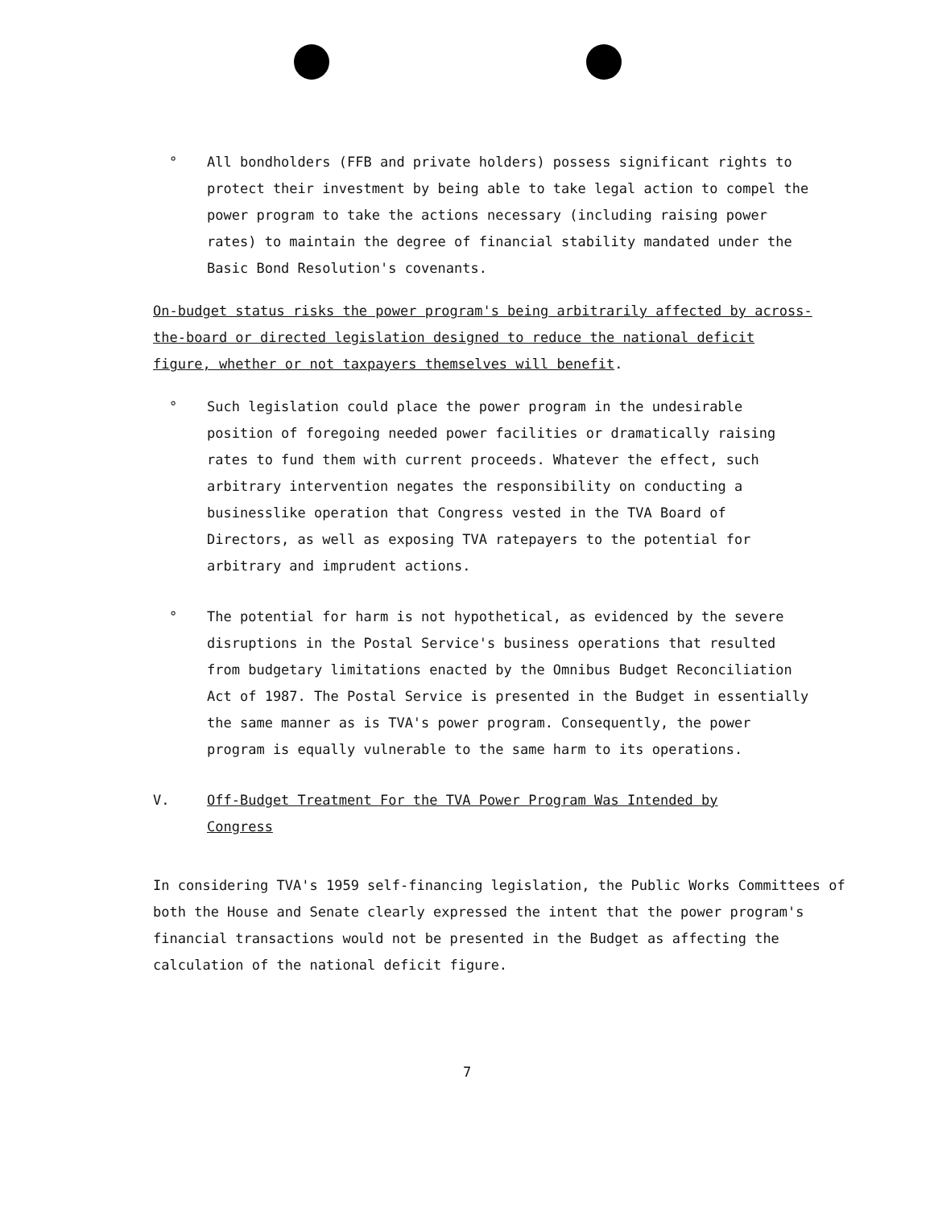° All bondholders (FFB and private holders) possess significant rights to protect their investment by being able to take legal action to compel the power program to take the actions necessary (including raising power rates) to maintain the degree of financial stability mandated under the Basic Bond Resolution's covenants.
On-budget status risks the power program's being arbitrarily affected by across-the-board or directed legislation designed to reduce the national deficit figure, whether or not taxpayers themselves will benefit.
° Such legislation could place the power program in the undesirable position of foregoing needed power facilities or dramatically raising rates to fund them with current proceeds. Whatever the effect, such arbitrary intervention negates the responsibility on conducting a businesslike operation that Congress vested in the TVA Board of Directors, as well as exposing TVA ratepayers to the potential for arbitrary and imprudent actions.
° The potential for harm is not hypothetical, as evidenced by the severe disruptions in the Postal Service's business operations that resulted from budgetary limitations enacted by the Omnibus Budget Reconciliation Act of 1987. The Postal Service is presented in the Budget in essentially the same manner as is TVA's power program. Consequently, the power program is equally vulnerable to the same harm to its operations.
V. Off-Budget Treatment For the TVA Power Program Was Intended by
Congress
In considering TVA's 1959 self-financing legislation, the Public Works Committees of both the House and Senate clearly expressed the intent that the power program's financial transactions would not be presented in the Budget as affecting the calculation of the national deficit figure.
7